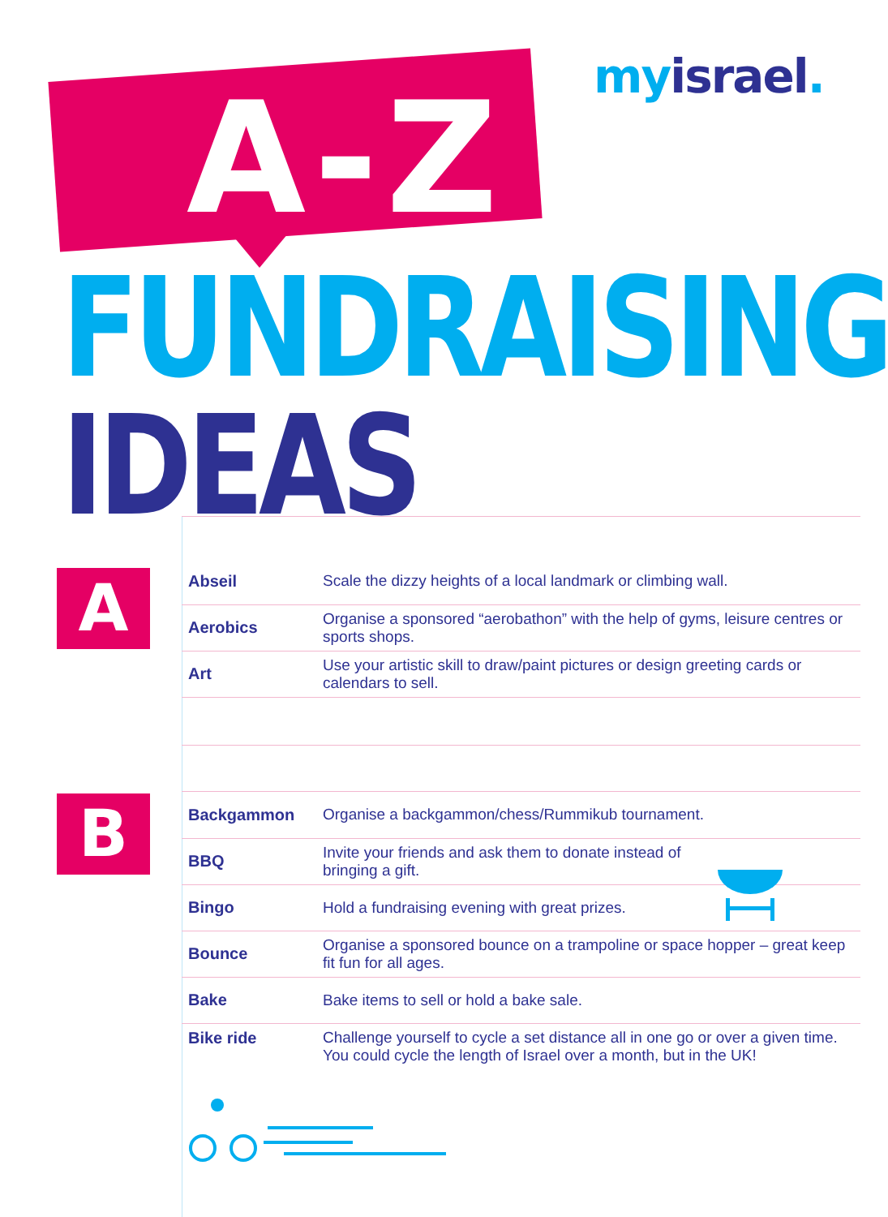A-Z my israel.
FUNDRAISING
IDEAS
A
| Abseil | Scale the dizzy heights of a local landmark or climbing wall. |
| Aerobics | Organise a sponsored “aerobathon” with the help of gyms, leisure centres or sports shops. |
| Art | Use your artistic skill to draw/paint pictures or design greeting cards or calendars to sell. |
B
| Backgammon | Organise a backgammon/chess/Rummikub tournament. |
| BBQ | Invite your friends and ask them to donate instead of bringing a gift. |
| Bingo | Hold a fundraising evening with great prizes. |
| Bounce | Organise a sponsored bounce on a trampoline or space hopper – great keep fit fun for all ages. |
| Bake | Bake items to sell or hold a bake sale. |
| Bike ride | Challenge yourself to cycle a set distance all in one go or over a given time. You could cycle the length of Israel over a month, but in the UK! |